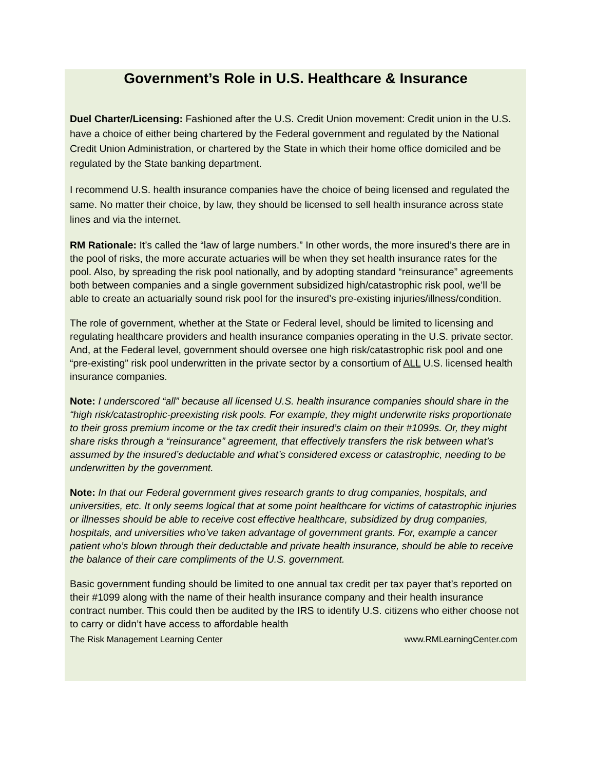Government’s Role in U.S. Healthcare & Insurance
Duel Charter/Licensing: Fashioned after the U.S. Credit Union movement: Credit union in the U.S. have a choice of either being chartered by the Federal government and regulated by the National Credit Union Administration, or chartered by the State in which their home office domiciled and be regulated by the State banking department.
I recommend U.S. health insurance companies have the choice of being licensed and regulated the same. No matter their choice, by law, they should be licensed to sell health insurance across state lines and via the internet.
RM Rationale: It’s called the “law of large numbers.” In other words, the more insured’s there are in the pool of risks, the more accurate actuaries will be when they set health insurance rates for the pool. Also, by spreading the risk pool nationally, and by adopting standard “reinsurance” agreements both between companies and a single government subsidized high/catastrophic risk pool, we’ll be able to create an actuarially sound risk pool for the insured’s pre-existing injuries/illness/condition.
The role of government, whether at the State or Federal level, should be limited to licensing and regulating healthcare providers and health insurance companies operating in the U.S. private sector. And, at the Federal level, government should oversee one high risk/catastrophic risk pool and one “pre-existing” risk pool underwritten in the private sector by a consortium of ALL U.S. licensed health insurance companies.
Note: I underscored “all” because all licensed U.S. health insurance companies should share in the “high risk/catastrophic-preexisting risk pools. For example, they might underwrite risks proportionate to their gross premium income or the tax credit their insured’s claim on their #1099s. Or, they might share risks through a “reinsurance” agreement, that effectively transfers the risk between what’s assumed by the insured’s deductable and what’s considered excess or catastrophic, needing to be underwritten by the government.
Note: In that our Federal government gives research grants to drug companies, hospitals, and universities, etc. It only seems logical that at some point healthcare for victims of catastrophic injuries or illnesses should be able to receive cost effective healthcare, subsidized by drug companies, hospitals, and universities who’ve taken advantage of government grants. For, example a cancer patient who’s blown through their deductable and private health insurance, should be able to receive the balance of their care compliments of the U.S. government.
Basic government funding should be limited to one annual tax credit per tax payer that’s reported on their #1099 along with the name of their health insurance company and their health insurance contract number. This could then be audited by the IRS to identify U.S. citizens who either choose not to carry or didn’t have access to affordable health
The Risk Management Learning Center www.RMLearningCenter.com